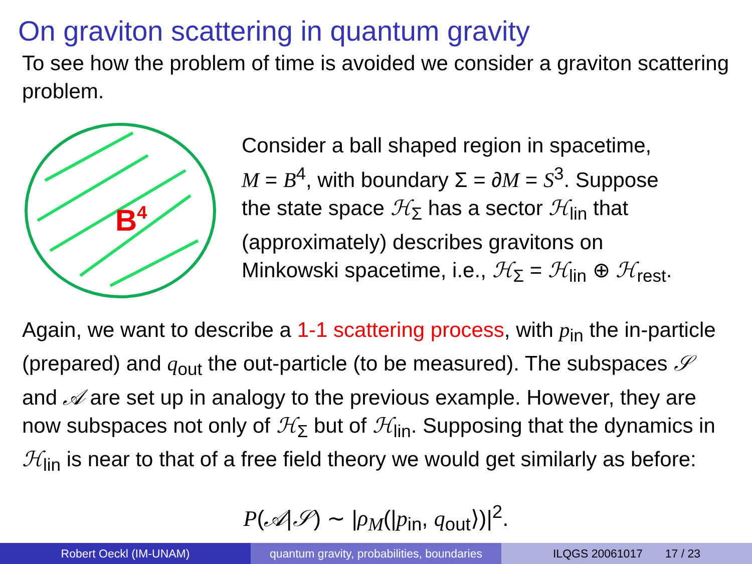On graviton scattering in quantum gravity
To see how the problem of time is avoided we consider a graviton scattering problem.
B4
Consider a ball shaped region in spacetime,
M = B<sup>4</sup>, with boundary Σ = ∂M = S<sup>3</sup>. Suppose
the state space ℋ<sub>Σ</sub> has a sector ℋ<sub>lin</sub> that
(approximately) describes gravitons on
Minkowski spacetime, i.e., ℋ<sub>Σ</sub> = ℋ<sub>lin</sub> ⊕ ℋ<sub>rest</sub>.
Again, we want to describe a 1-1 scattering process, with p<sub>in</sub> the in-particle (prepared) and q<sub>out</sub> the out-particle (to be measured). The subspaces 𝒮 and 𝒜 are set up in analogy to the previous example. However, they are now subspaces not only of ℋ<sub>Σ</sub> but of ℋ<sub>lin</sub>. Supposing that the dynamics in ℋ<sub>lin</sub> is near to that of a free field theory we would get similarly as before:
P(𝒜|𝒮) ∼ |ρ<sub>M</sub>(|p<sub>in</sub>, q<sub>out</sub>⟩)|<sup>2</sup>.
Robert Oeckl (IM-UNAM) quantum gravity, probabilities, boundaries
ILQGS 20061017 17 / 23